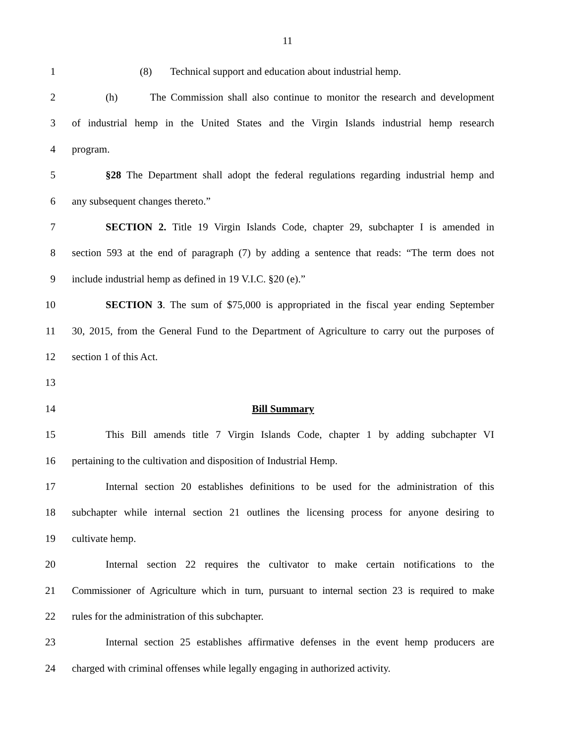11
1 (8) Technical support and education about industrial hemp.
2 (h) The Commission shall also continue to monitor the research and development
3 of industrial hemp in the United States and the Virgin Islands industrial hemp research
4 program.
5 §28 The Department shall adopt the federal regulations regarding industrial hemp and
6 any subsequent changes thereto.”
7 SECTION 2. Title 19 Virgin Islands Code, chapter 29, subchapter I is amended in
8 section 593 at the end of paragraph (7) by adding a sentence that reads: “The term does not
9 include industrial hemp as defined in 19 V.I.C. §20 (e).”
10 SECTION 3. The sum of $75,000 is appropriated in the fiscal year ending September
11 30, 2015, from the General Fund to the Department of Agriculture to carry out the purposes of
12 section 1 of this Act.
13
14 Bill Summary
15 This Bill amends title 7 Virgin Islands Code, chapter 1 by adding subchapter VI
16 pertaining to the cultivation and disposition of Industrial Hemp.
17 Internal section 20 establishes definitions to be used for the administration of this
18 subchapter while internal section 21 outlines the licensing process for anyone desiring to
19 cultivate hemp.
20 Internal section 22 requires the cultivator to make certain notifications to the
21 Commissioner of Agriculture which in turn, pursuant to internal section 23 is required to make
22 rules for the administration of this subchapter.
23 Internal section 25 establishes affirmative defenses in the event hemp producers are
24 charged with criminal offenses while legally engaging in authorized activity.